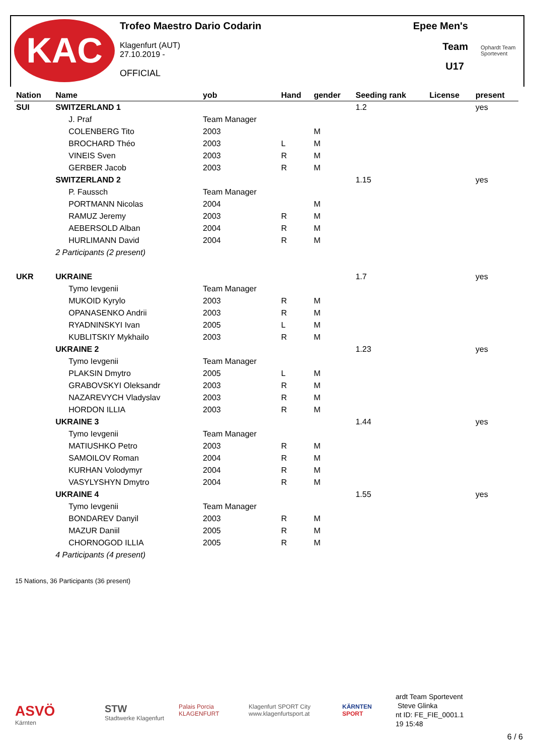KAC
Trofeo Maestro Dario Codarin
Klagenfurt (AUT)
27.10.2019 -
OFFICIAL
Epee Men's
Team
U17
Ophardt Team
Sportevent
| Nation | Name | yob | Hand | gender | Seeding rank | License | present |
| --- | --- | --- | --- | --- | --- | --- | --- |
| SUI | SWITZERLAND 1 | | | | 1.2 | | yes |
| | J. Praf | Team Manager | | | | | |
| | COLENBERG Tito | 2003 | | M | | | |
| | BROCHARD Théo | 2003 | L | M | | | |
| | VINEIS Sven | 2003 | R | M | | | |
| | GERBER Jacob | 2003 | R | M | | | |
| | SWITZERLAND 2 | | | | 1.15 | | yes |
| | P. Faussch | Team Manager | | | | | |
| | PORTMANN Nicolas | 2004 | | M | | | |
| | RAMUZ Jeremy | 2003 | R | M | | | |
| | AEBERSOLD Alban | 2004 | R | M | | | |
| | HURLIMANN David | 2004 | R | M | | | |
| | 2 Participants (2 present) | | | | | | |
| UKR | UKRAINE | | | | 1.7 | | yes |
| | Tymo Ievgenii | Team Manager | | | | | |
| | MUKOID Kyrylo | 2003 | R | M | | | |
| | OPANASENKO Andrii | 2003 | R | M | | | |
| | RYADNINSKYI Ivan | 2005 | L | M | | | |
| | KUBLITSKIY Mykhailo | 2003 | R | M | | | |
| | UKRAINE 2 | | | | 1.23 | | yes |
| | Tymo Ievgenii | Team Manager | | | | | |
| | PLAKSIN Dmytro | 2005 | L | M | | | |
| | GRABOVSKYI Oleksandr | 2003 | R | M | | | |
| | NAZAREVYCH Vladyslav | 2003 | R | M | | | |
| | HORDON ILLIA | 2003 | R | M | | | |
| | UKRAINE 3 | | | | 1.44 | | yes |
| | Tymo Ievgenii | Team Manager | | | | | |
| | MATIUSHKO Petro | 2003 | R | M | | | |
| | SAMOILOV Roman | 2004 | R | M | | | |
| | KURHAN Volodymyr | 2004 | R | M | | | |
| | VASYLYSHYN Dmytro | 2004 | R | M | | | |
| | UKRAINE 4 | | | | 1.55 | | yes |
| | Tymo Ievgenii | Team Manager | | | | | |
| | BONDAREV Danyil | 2003 | R | M | | | |
| | MAZUR Daniil | 2005 | R | M | | | |
| | CHORNOGOD ILLIA | 2005 | R | M | | | |
| | 4 Participants (4 present) | | | | | | |
15 Nations, 36 Participants (36 present)
ASVÖ
Kärnten
STW
Stadtwerke Klagenfurt
Palais Porcia
KLAGENFURT
Klagenfurt SPORT City
www.klagenfurtsport.at
KÄRNTEN
SPORT
ardt Team Sportevent
Steve Glinka
nt ID: FE_FIE_0001.1
19 15:48
6 / 6